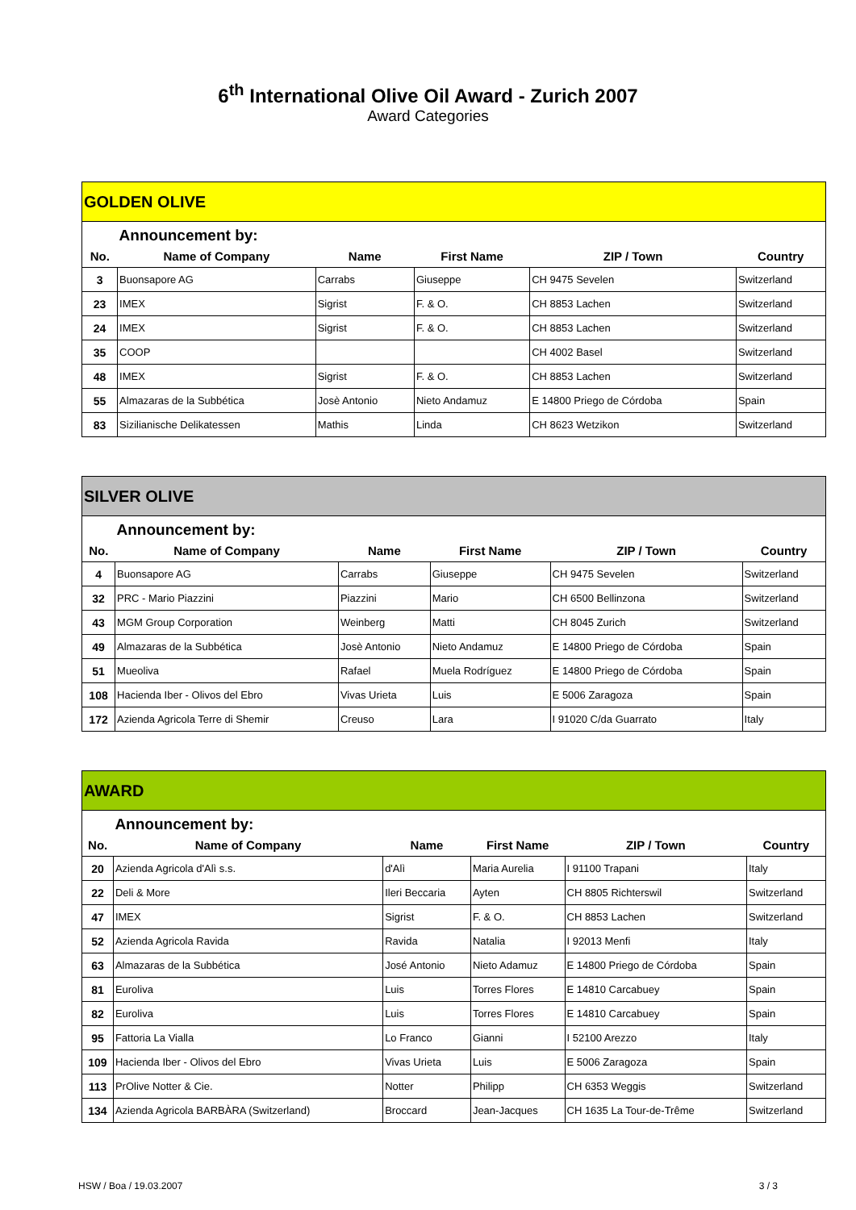6<sup>th</sup> International Olive Oil Award - Zurich 2007
Award Categories
| GOLDEN OLIVE | | | | | |
| | Announcement by: | | | | |
| No. | Name of Company | Name | First Name | ZIP / Town | Country |
| 3 | Buonsapore AG | Carrabs | Giuseppe | CH 9475 Sevelen | Switzerland |
| 23 | IMEX | Sigrist | F. & O. | CH 8853 Lachen | Switzerland |
| 24 | IMEX | Sigrist | F. & O. | CH 8853 Lachen | Switzerland |
| 35 | COOP | | | CH 4002 Basel | Switzerland |
| 48 | IMEX | Sigrist | F. & O. | CH 8853 Lachen | Switzerland |
| 55 | Almazaras de la Subbética | Josè Antonio | Nieto Andamuz | E 14800 Priego de Córdoba | Spain |
| 83 | Sizilianische Delikatessen | Mathis | Linda | CH 8623 Wetzikon | Switzerland |
| SILVER OLIVE | | | | | |
| | Announcement by: | | | | |
| No. | Name of Company | Name | First Name | ZIP / Town | Country |
| 4 | Buonsapore AG | Carrabs | Giuseppe | CH 9475 Sevelen | Switzerland |
| 32 | PRC - Mario Piazzini | Piazzini | Mario | CH 6500 Bellinzona | Switzerland |
| 43 | MGM Group Corporation | Weinberg | Matti | CH 8045 Zurich | Switzerland |
| 49 | Almazaras de la Subbética | Josè Antonio | Nieto Andamuz | E 14800 Priego de Córdoba | Spain |
| 51 | Mueoliva | Rafael | Muela Rodríguez | E 14800 Priego de Córdoba | Spain |
| 108 | Hacienda Iber - Olivos del Ebro | Vivas Urieta | Luis | E 5006 Zaragoza | Spain |
| 172 | Azienda Agricola Terre di Shemir | Creuso | Lara | I 91020 C/da Guarrato | Italy |
| AWARD | | | | | |
| | Announcement by: | | | | |
| No. | Name of Company | Name | First Name | ZIP / Town | Country |
| 20 | Azienda Agricola d'Alì s.s. | d'Alì | Maria Aurelia | I 91100 Trapani | Italy |
| 22 | Deli & More | Ileri Beccaria | Ayten | CH 8805 Richterswil | Switzerland |
| 47 | IMEX | Sigrist | F. & O. | CH 8853 Lachen | Switzerland |
| 52 | Azienda Agricola Ravida | Ravida | Natalia | I 92013 Menfi | Italy |
| 63 | Almazaras de la Subbética | José Antonio | Nieto Adamuz | E 14800 Priego de Córdoba | Spain |
| 81 | Euroliva | Luis | Torres Flores | E 14810 Carcabuey | Spain |
| 82 | Euroliva | Luis | Torres Flores | E 14810 Carcabuey | Spain |
| 95 | Fattoria La Vialla | Lo Franco | Gianni | I 52100 Arezzo | Italy |
| 109 | Hacienda Iber - Olivos del Ebro | Vivas Urieta | Luis | E 5006 Zaragoza | Spain |
| 113 | PrOlive Notter & Cie. | Notter | Philipp | CH 6353 Weggis | Switzerland |
| 134 | Azienda Agricola BARBÀRA (Switzerland) | Broccard | Jean-Jacques | CH 1635 La Tour-de-Trême | Switzerland |
HSW / Boa / 19.03.2007 3 / 3